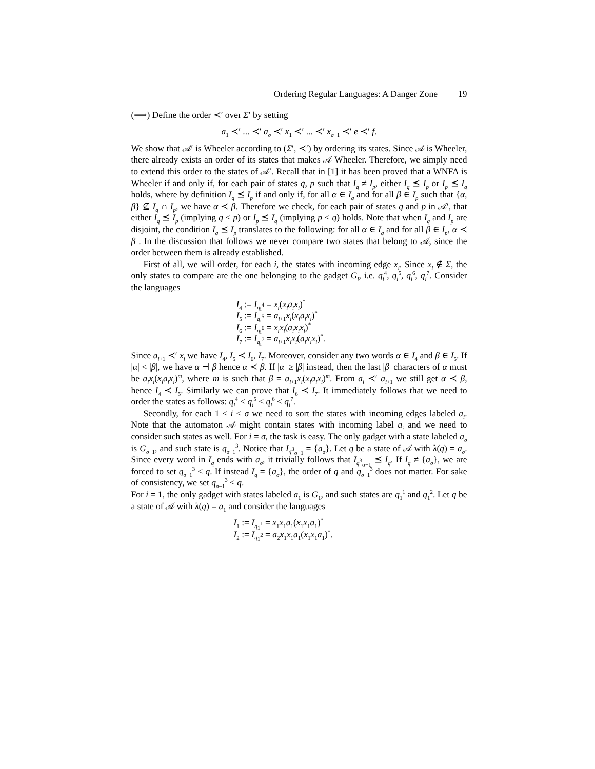Ordering Regular Languages: A Danger Zone 19
(⟹) Define the order ≺′ over Σ′ by setting
a<sub>1</sub> ≺′ ... ≺′ a<sub>σ</sub> ≺′ x<sub>1</sub> ≺′ ... ≺′ x<sub>σ−1</sub> ≺′ e ≺′ f.
We show that 𝒜′ is Wheeler according to (Σ′, ≺′) by ordering its states. Since 𝒜 is Wheeler, there already exists an order of its states that makes 𝒜 Wheeler. Therefore, we simply need to extend this order to the states of 𝒜′. Recall that in [1] it has been proved that a WNFA is Wheeler if and only if, for each pair of states q, p such that I<sub>q</sub> ≠ I<sub>p</sub>, either I<sub>q</sub> ⪯ I<sub>p</sub> or I<sub>p</sub> ⪯ I<sub>q</sub> holds, where by definition I<sub>q</sub> ⪯ I<sub>p</sub> if and only if, for all α ∈ I<sub>q</sub> and for all β ∈ I<sub>p</sub> such that {α, β} ⊈ I<sub>q</sub> ∩ I<sub>p</sub>, we have α ≺ β. Therefore we check, for each pair of states q and p in 𝒜′, that either I<sub>q</sub> ⪯ I<sub>p</sub> (implying q < p) or I<sub>p</sub> ⪯ I<sub>q</sub> (implying p < q) holds. Note that when I<sub>q</sub> and I<sub>p</sub> are disjoint, the condition I<sub>q</sub> ⪯ I<sub>p</sub> translates to the following: for all α ∈ I<sub>q</sub> and for all β ∈ I<sub>p</sub>, α ≺ β . In the discussion that follows we never compare two states that belong to 𝒜, since the order between them is already established.
First of all, we will order, for each i, the states with incoming edge x<sub>i</sub>. Since x<sub>i</sub> ∉ Σ, the only states to compare are the one belonging to the gadget G<sub>i</sub>, i.e. q<sub>i</sub><sup>4</sup>, q<sub>i</sub><sup>5</sup>, q<sub>i</sub><sup>6</sup>, q<sub>i</sub><sup>7</sup>. Consider the languages
I<sub>4</sub> := I<sub>q<sub>i</sub><sup>4</sup></sub> = x<sub>i</sub>(x<sub>i</sub>a<sub>i</sub>x<sub>i</sub>)<sup>*</sup>
I<sub>5</sub> := I<sub>q<sub>i</sub><sup>5</sup></sub> = a<sub>i+1</sub>x<sub>i</sub>(x<sub>i</sub>a<sub>i</sub>x<sub>i</sub>)<sup>*</sup>
I<sub>6</sub> := I<sub>q<sub>i</sub><sup>6</sup></sub> = x<sub>i</sub>x<sub>i</sub>(a<sub>i</sub>x<sub>i</sub>x<sub>i</sub>)<sup>*</sup>
I<sub>7</sub> := I<sub>q<sub>i</sub><sup>7</sup></sub> = a<sub>i+1</sub>x<sub>i</sub>x<sub>i</sub>(a<sub>i</sub>x<sub>i</sub>x<sub>i</sub>)<sup>*</sup>.
Since a<sub>i+1</sub> ≺′ x<sub>i</sub> we have I<sub>4</sub>, I<sub>5</sub> ≺ I<sub>6</sub>, I<sub>7</sub>. Moreover, consider any two words α ∈ I<sub>4</sub> and β ∈ I<sub>5</sub>. If |α| < |β|, we have α ⊣ β hence α ≺ β. If |α| ≥ |β| instead, then the last |β| characters of α must be a<sub>i</sub>x<sub>i</sub>(x<sub>i</sub>a<sub>i</sub>x<sub>i</sub>)<sup>m</sup>, where m is such that β = a<sub>i+1</sub>x<sub>i</sub>(x<sub>i</sub>a<sub>i</sub>x<sub>i</sub>)<sup>m</sup>. From a<sub>i</sub> ≺′ a<sub>i+1</sub> we still get α ≺ β, hence I<sub>4</sub> ≺ I<sub>5</sub>. Similarly we can prove that I<sub>6</sub> ≺ I<sub>7</sub>. It immediately follows that we need to order the states as follows: q<sub>i</sub><sup>4</sup> < q<sub>i</sub><sup>5</sup> < q<sub>i</sub><sup>6</sup> < q<sub>i</sub><sup>7</sup>.
Secondly, for each 1 ≤ i ≤ σ we need to sort the states with incoming edges labeled a<sub>i</sub>. Note that the automaton 𝒜 might contain states with incoming label a<sub>i</sub> and we need to consider such states as well. For i = σ, the task is easy. The only gadget with a state labeled a<sub>σ</sub> is G<sub>σ−1</sub>, and such state is q<sub>σ−1</sub><sup>3</sup>. Notice that I<sub>q<sup>3</sup><sub>σ−1</sub></sub> = {a<sub>σ</sub>}. Let q be a state of 𝒜 with λ(q) = a<sub>σ</sub>. Since every word in I<sub>q</sub> ends with a<sub>σ</sub>, it trivially follows that I<sub>q<sup>3</sup><sub>σ−1</sub></sub> ⪯ I<sub>q</sub>. If I<sub>q</sub> ≠ {a<sub>σ</sub>}, we are forced to set q<sub>σ−1</sub><sup>3</sup> < q. If instead I<sub>q</sub> = {a<sub>σ</sub>}, the order of q and q<sub>σ−1</sub><sup>3</sup> does not matter. For sake of consistency, we set q<sub>σ−1</sub><sup>3</sup> < q.
For i = 1, the only gadget with states labeled a<sub>1</sub> is G<sub>1</sub>, and such states are q<sub>1</sub><sup>1</sup> and q<sub>1</sub><sup>2</sup>. Let q be a state of 𝒜 with λ(q) = a<sub>1</sub> and consider the languages
I<sub>1</sub> := I<sub>q<sub>1</sub><sup>1</sup></sub> = x<sub>1</sub>x<sub>1</sub>a<sub>1</sub>(x<sub>1</sub>x<sub>1</sub>a<sub>1</sub>)<sup>*</sup>
I<sub>2</sub> := I<sub>q<sub>1</sub><sup>2</sup></sub> = a<sub>2</sub>x<sub>1</sub>x<sub>1</sub>a<sub>1</sub>(x<sub>1</sub>x<sub>1</sub>a<sub>1</sub>)<sup>*</sup>.